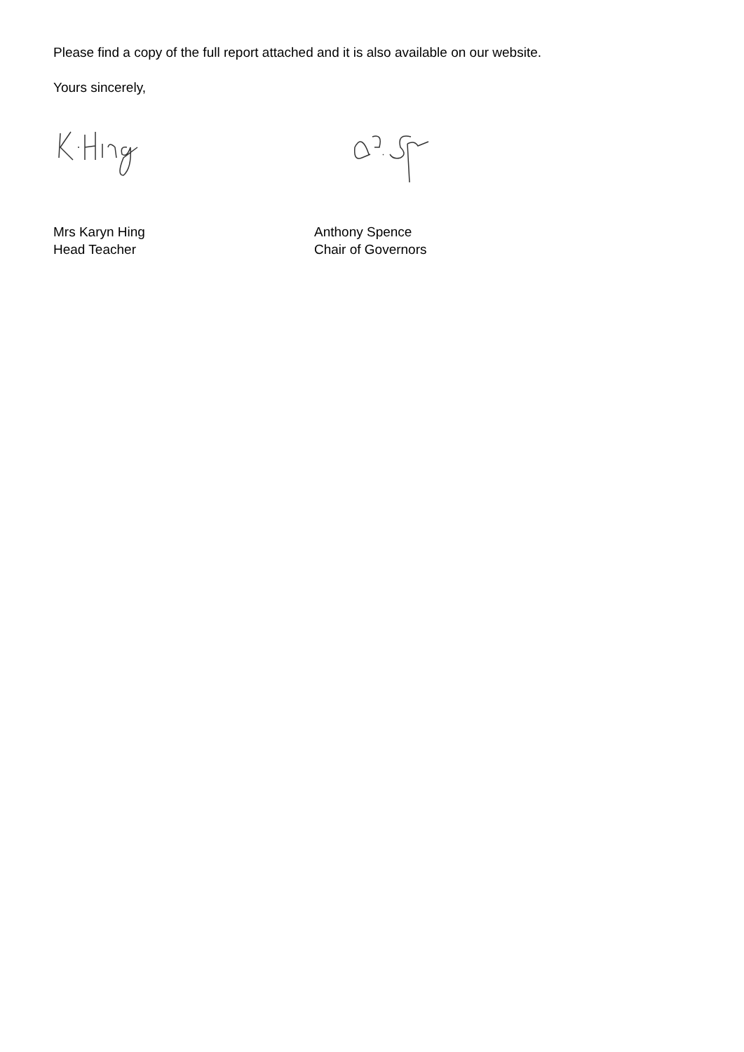Please find a copy of the full report attached and it is also available on our website.
Yours sincerely,
Mrs Karyn Hing
Head Teacher
Anthony Spence
Chair of Governors